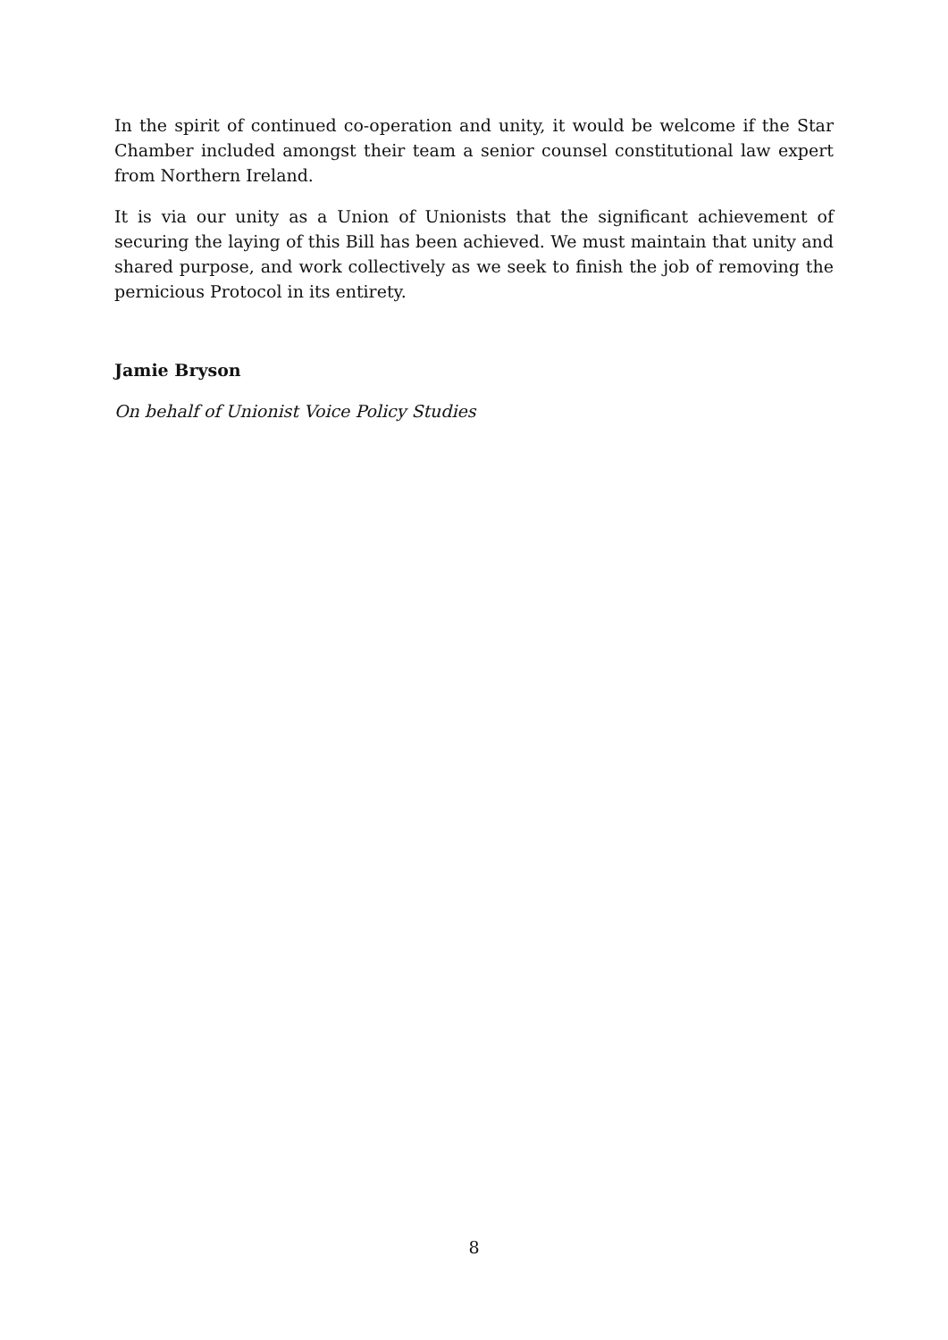In the spirit of continued co-operation and unity, it would be welcome if the Star Chamber included amongst their team a senior counsel constitutional law expert from Northern Ireland.
It is via our unity as a Union of Unionists that the significant achievement of securing the laying of this Bill has been achieved. We must maintain that unity and shared purpose, and work collectively as we seek to finish the job of removing the pernicious Protocol in its entirety.
Jamie Bryson
On behalf of Unionist Voice Policy Studies
8